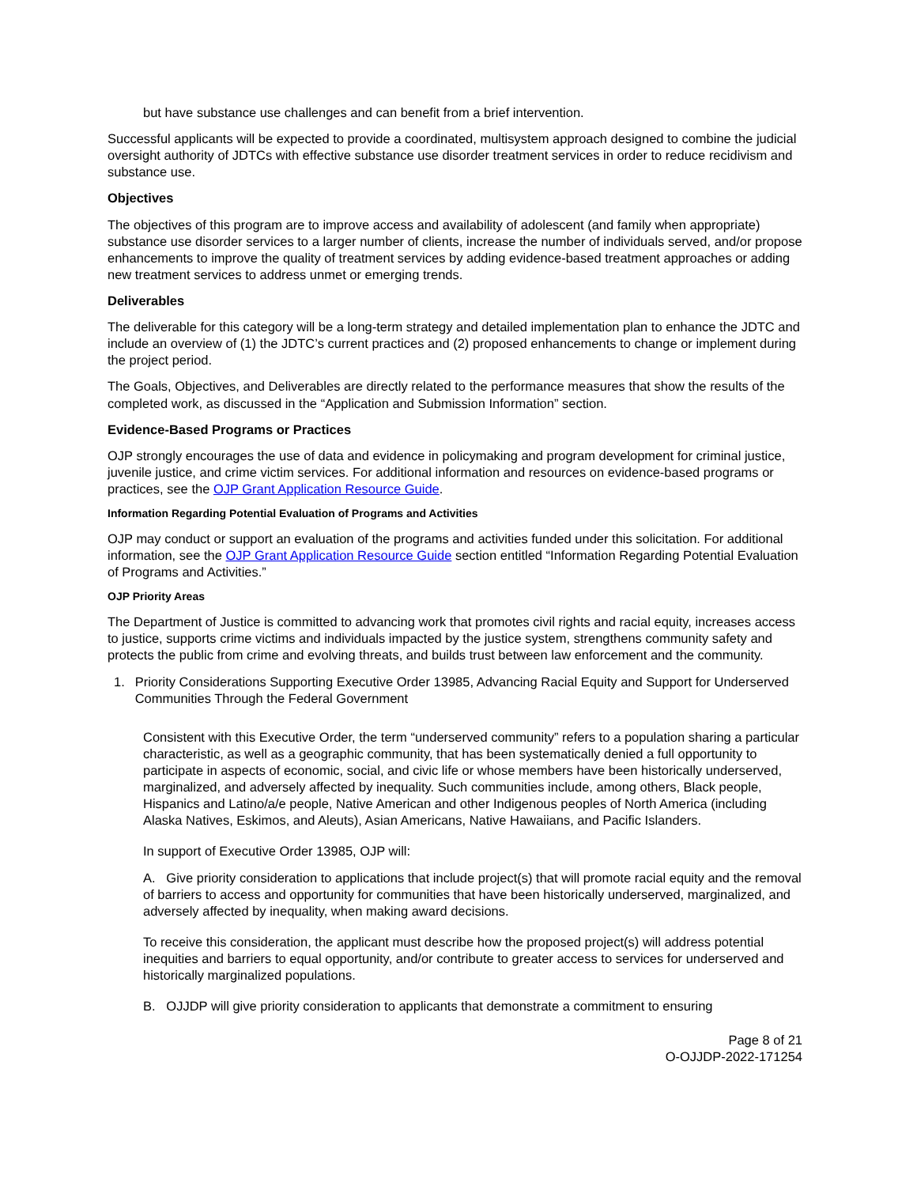but have substance use challenges and can benefit from a brief intervention.
Successful applicants will be expected to provide a coordinated, multisystem approach designed to combine the judicial oversight authority of JDTCs with effective substance use disorder treatment services in order to reduce recidivism and substance use.
Objectives
The objectives of this program are to improve access and availability of adolescent (and family when appropriate) substance use disorder services to a larger number of clients, increase the number of individuals served, and/or propose enhancements to improve the quality of treatment services by adding evidence-based treatment approaches or adding new treatment services to address unmet or emerging trends.
Deliverables
The deliverable for this category will be a long-term strategy and detailed implementation plan to enhance the JDTC and include an overview of (1) the JDTC’s current practices and (2) proposed enhancements to change or implement during the project period.
The Goals, Objectives, and Deliverables are directly related to the performance measures that show the results of the completed work, as discussed in the “Application and Submission Information” section.
Evidence-Based Programs or Practices
OJP strongly encourages the use of data and evidence in policymaking and program development for criminal justice, juvenile justice, and crime victim services. For additional information and resources on evidence-based programs or practices, see the OJP Grant Application Resource Guide.
Information Regarding Potential Evaluation of Programs and Activities
OJP may conduct or support an evaluation of the programs and activities funded under this solicitation. For additional information, see the OJP Grant Application Resource Guide section entitled “Information Regarding Potential Evaluation of Programs and Activities.”
OJP Priority Areas
The Department of Justice is committed to advancing work that promotes civil rights and racial equity, increases access to justice, supports crime victims and individuals impacted by the justice system, strengthens community safety and protects the public from crime and evolving threats, and builds trust between law enforcement and the community.
1. Priority Considerations Supporting Executive Order 13985, Advancing Racial Equity and Support for Underserved Communities Through the Federal Government
Consistent with this Executive Order, the term “underserved community” refers to a population sharing a particular characteristic, as well as a geographic community, that has been systematically denied a full opportunity to participate in aspects of economic, social, and civic life or whose members have been historically underserved, marginalized, and adversely affected by inequality. Such communities include, among others, Black people, Hispanics and Latino/a/e people, Native American and other Indigenous peoples of North America (including Alaska Natives, Eskimos, and Aleuts), Asian Americans, Native Hawaiians, and Pacific Islanders.
In support of Executive Order 13985, OJP will:
A. Give priority consideration to applications that include project(s) that will promote racial equity and the removal of barriers to access and opportunity for communities that have been historically underserved, marginalized, and adversely affected by inequality, when making award decisions.
To receive this consideration, the applicant must describe how the proposed project(s) will address potential inequities and barriers to equal opportunity, and/or contribute to greater access to services for underserved and historically marginalized populations.
B. OJJDP will give priority consideration to applicants that demonstrate a commitment to ensuring
Page 8 of 21
O-OJJDP-2022-171254